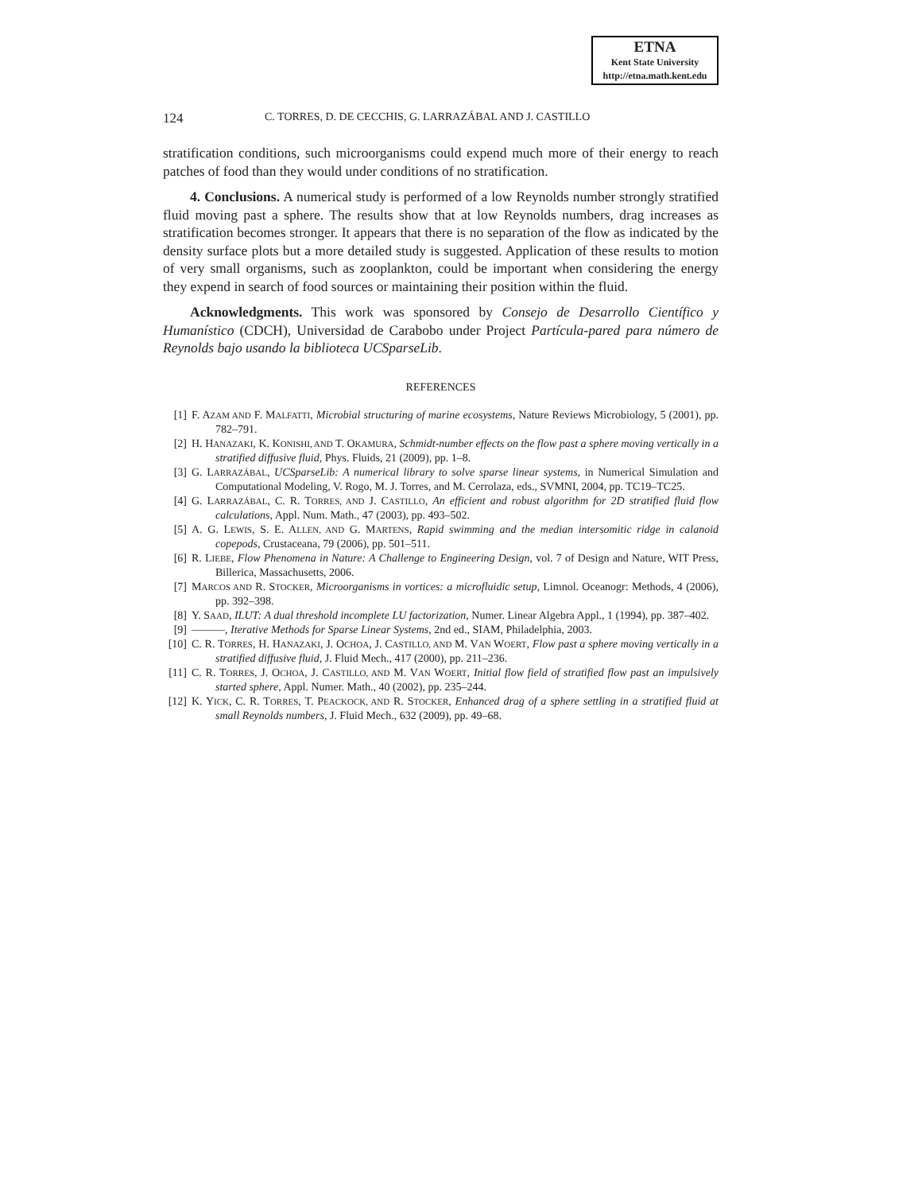ETNA
Kent State University
http://etna.math.kent.edu
124 C. TORRES, D. DE CECCHIS, G. LARRAZÁBAL AND J. CASTILLO
stratification conditions, such microorganisms could expend much more of their energy to reach patches of food than they would under conditions of no stratification.
4. Conclusions. A numerical study is performed of a low Reynolds number strongly stratified fluid moving past a sphere. The results show that at low Reynolds numbers, drag increases as stratification becomes stronger. It appears that there is no separation of the flow as indicated by the density surface plots but a more detailed study is suggested. Application of these results to motion of very small organisms, such as zooplankton, could be important when considering the energy they expend in search of food sources or maintaining their position within the fluid.
Acknowledgments. This work was sponsored by Consejo de Desarrollo Científico y Humanístico (CDCH), Universidad de Carabobo under Project Partícula-pared para número de Reynolds bajo usando la biblioteca UCSparseLib.
REFERENCES
[1] F. AZAM AND F. MALFATTI, Microbial structuring of marine ecosystems, Nature Reviews Microbiology, 5 (2001), pp. 782–791.
[2] H. HANAZAKI, K. KONISHI, AND T. OKAMURA, Schmidt-number effects on the flow past a sphere moving vertically in a stratified diffusive fluid, Phys. Fluids, 21 (2009), pp. 1–8.
[3] G. LARRAZÁBAL, UCSparseLib: A numerical library to solve sparse linear systems, in Numerical Simulation and Computational Modeling, V. Rogo, M. J. Torres, and M. Cerrolaza, eds., SVMNI, 2004, pp. TC19–TC25.
[4] G. LARRAZÁBAL, C. R. TORRES, AND J. CASTILLO, An efficient and robust algorithm for 2D stratified fluid flow calculations, Appl. Num. Math., 47 (2003), pp. 493–502.
[5] A. G. LEWIS, S. E. ALLEN, AND G. MARTENS, Rapid swimming and the median intersomitic ridge in calanoid copepods, Crustaceana, 79 (2006), pp. 501–511.
[6] R. LIEBE, Flow Phenomena in Nature: A Challenge to Engineering Design, vol. 7 of Design and Nature, WIT Press, Billerica, Massachusetts, 2006.
[7] MARCOS AND R. STOCKER, Microorganisms in vortices: a microfluidic setup, Limnol. Oceanogr: Methods, 4 (2006), pp. 392–398.
[8] Y. SAAD, ILUT: A dual threshold incomplete LU factorization, Numer. Linear Algebra Appl., 1 (1994), pp. 387–402.
[9] ———, Iterative Methods for Sparse Linear Systems, 2nd ed., SIAM, Philadelphia, 2003.
[10] C. R. TORRES, H. HANAZAKI, J. OCHOA, J. CASTILLO, AND M. VAN WOERT, Flow past a sphere moving vertically in a stratified diffusive fluid, J. Fluid Mech., 417 (2000), pp. 211–236.
[11] C. R. TORRES, J. OCHOA, J. CASTILLO, AND M. VAN WOERT, Initial flow field of stratified flow past an impulsively started sphere, Appl. Numer. Math., 40 (2002), pp. 235–244.
[12] K. YICK, C. R. TORRES, T. PEACKOCK, AND R. STOCKER, Enhanced drag of a sphere settling in a stratified fluid at small Reynolds numbers, J. Fluid Mech., 632 (2009), pp. 49–68.